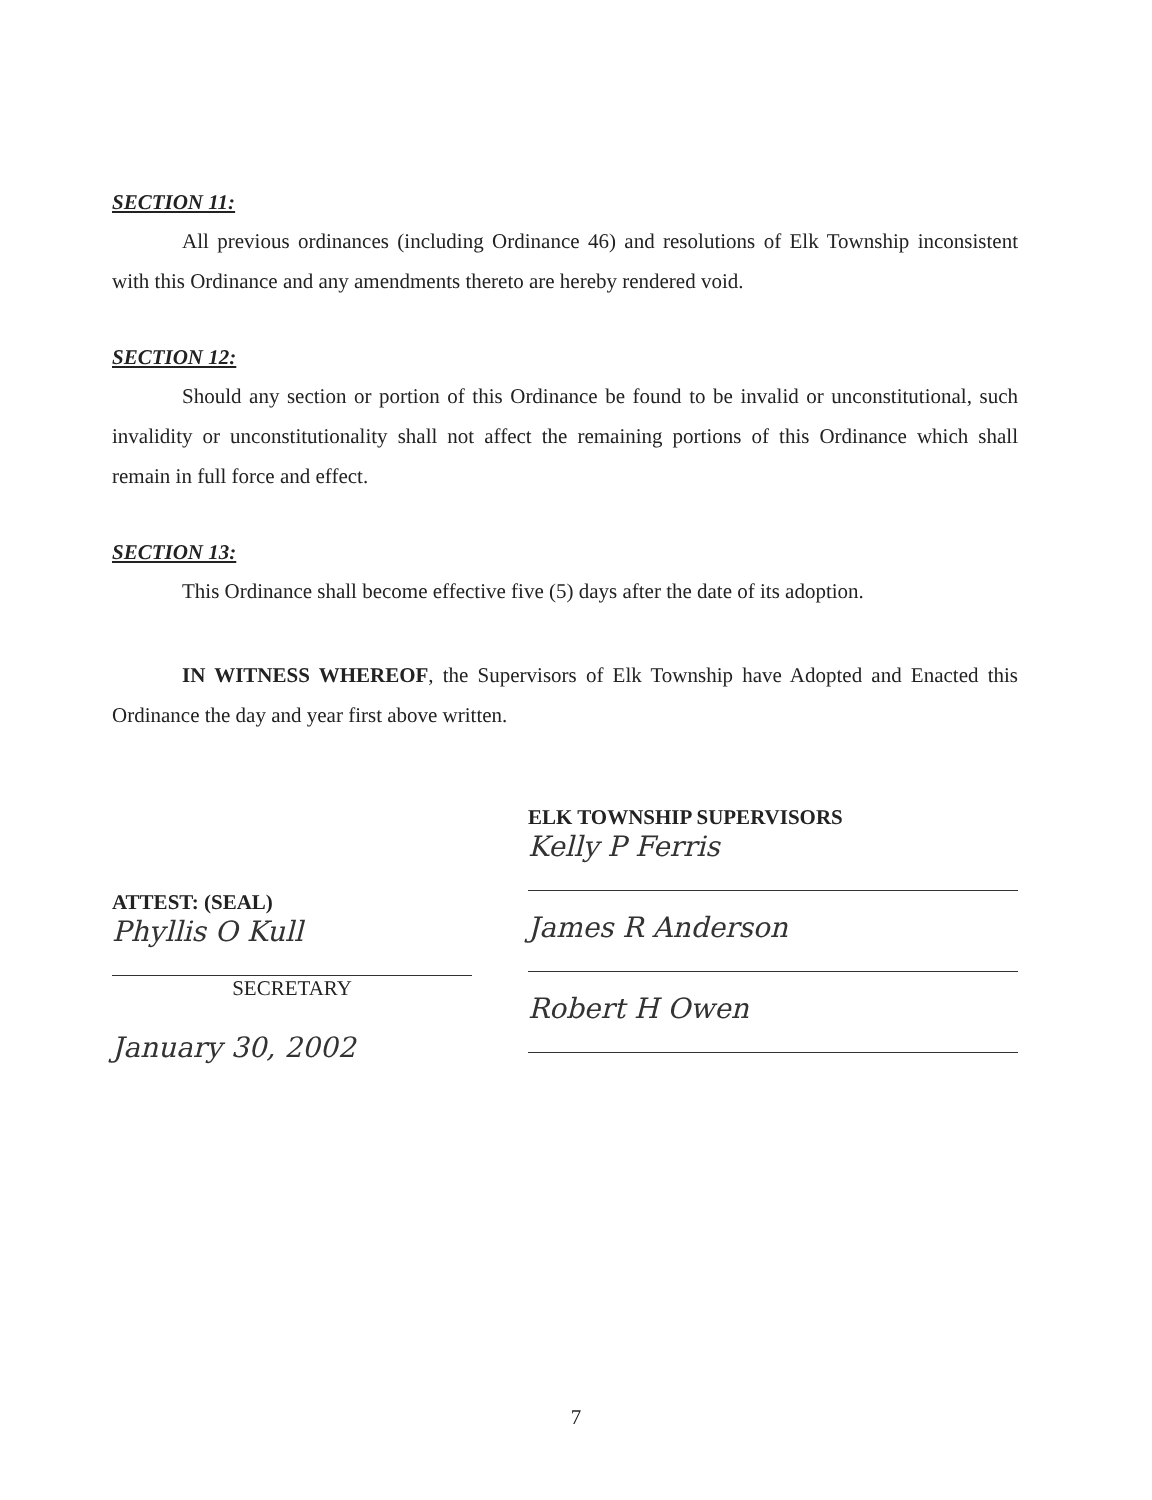SECTION 11:
All previous ordinances (including Ordinance 46) and resolutions of Elk Township inconsistent with this Ordinance and any amendments thereto are hereby rendered void.
SECTION 12:
Should any section or portion of this Ordinance be found to be invalid or unconstitutional, such invalidity or unconstitutionality shall not affect the remaining portions of this Ordinance which shall remain in full force and effect.
SECTION 13:
This Ordinance shall become effective five (5) days after the date of its adoption.
IN WITNESS WHEREOF, the Supervisors of Elk Township have Adopted and Enacted this Ordinance the day and year first above written.
ATTEST: (SEAL)
Phyllis O Kull
SECRETARY
January 30, 2002
ELK TOWNSHIP SUPERVISORS
Kelly P Ferris
James R Anderson
Robert H Owen
7